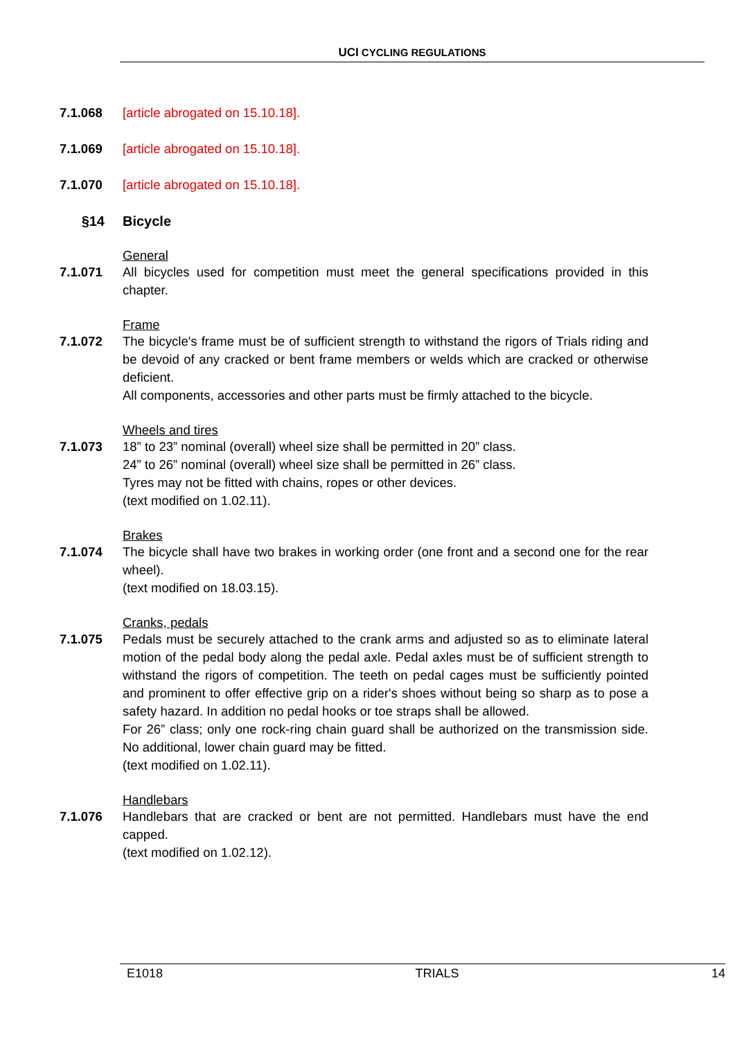UCI CYCLING REGULATIONS
7.1.068 [article abrogated on 15.10.18].
7.1.069 [article abrogated on 15.10.18].
7.1.070 [article abrogated on 15.10.18].
§14 Bicycle
General
7.1.071 All bicycles used for competition must meet the general specifications provided in this chapter.
Frame
7.1.072 The bicycle's frame must be of sufficient strength to withstand the rigors of Trials riding and be devoid of any cracked or bent frame members or welds which are cracked or otherwise deficient.
All components, accessories and other parts must be firmly attached to the bicycle.
Wheels and tires
7.1.073 18” to 23” nominal (overall) wheel size shall be permitted in 20” class.
24” to 26” nominal (overall) wheel size shall be permitted in 26” class.
Tyres may not be fitted with chains, ropes or other devices.
(text modified on 1.02.11).
Brakes
7.1.074 The bicycle shall have two brakes in working order (one front and a second one for the rear wheel).
(text modified on 18.03.15).
Cranks, pedals
7.1.075 Pedals must be securely attached to the crank arms and adjusted so as to eliminate lateral motion of the pedal body along the pedal axle. Pedal axles must be of sufficient strength to withstand the rigors of competition. The teeth on pedal cages must be sufficiently pointed and prominent to offer effective grip on a rider's shoes without being so sharp as to pose a safety hazard. In addition no pedal hooks or toe straps shall be allowed.
For 26” class; only one rock-ring chain guard shall be authorized on the transmission side. No additional, lower chain guard may be fitted.
(text modified on 1.02.11).
Handlebars
7.1.076 Handlebars that are cracked or bent are not permitted. Handlebars must have the end capped.
(text modified on 1.02.12).
E1018 TRIALS 14